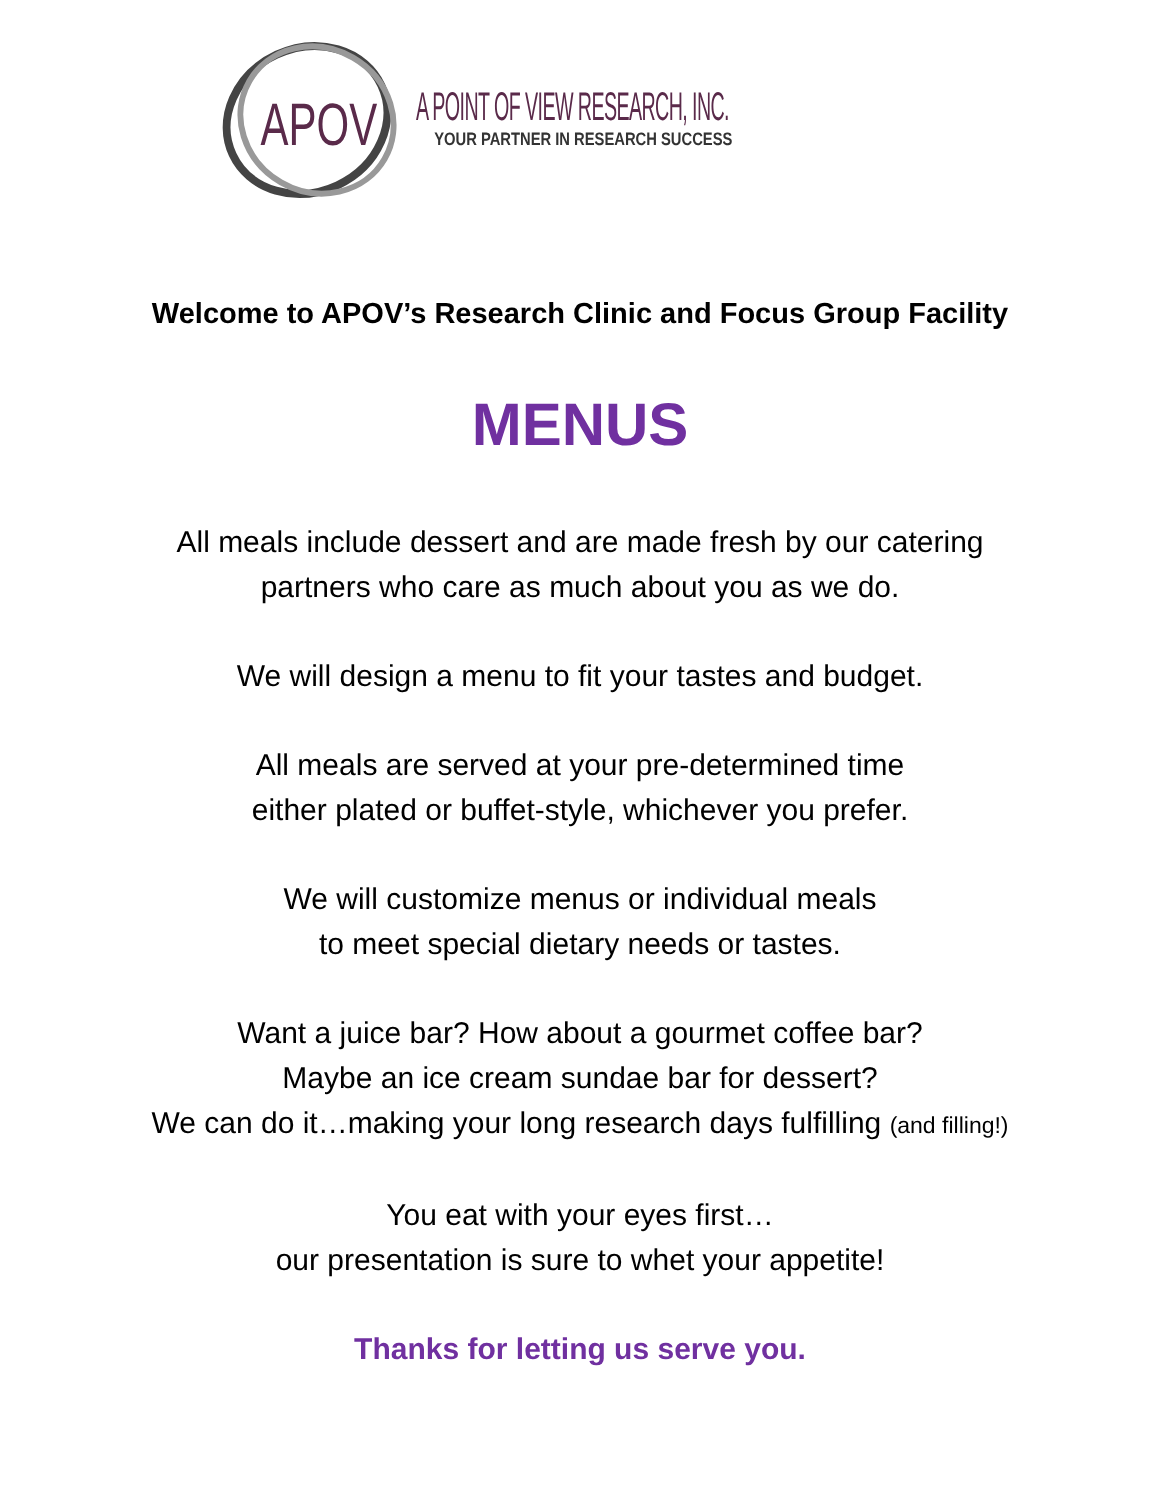APOV
A POINT OF VIEW RESEARCH, INC.
YOUR PARTNER IN RESEARCH SUCCESS
Welcome to APOV’s Research Clinic and Focus Group Facility
MENUS
All meals include dessert and are made fresh by our catering
partners who care as much about you as we do.
We will design a menu to fit your tastes and budget.
All meals are served at your pre-determined time
either plated or buffet-style, whichever you prefer.
We will customize menus or individual meals
to meet special dietary needs or tastes.
Want a juice bar? How about a gourmet coffee bar?
Maybe an ice cream sundae bar for dessert?
We can do it…making your long research days fulfilling (and filling!)
You eat with your eyes first…
our presentation is sure to whet your appetite!
Thanks for letting us serve you.